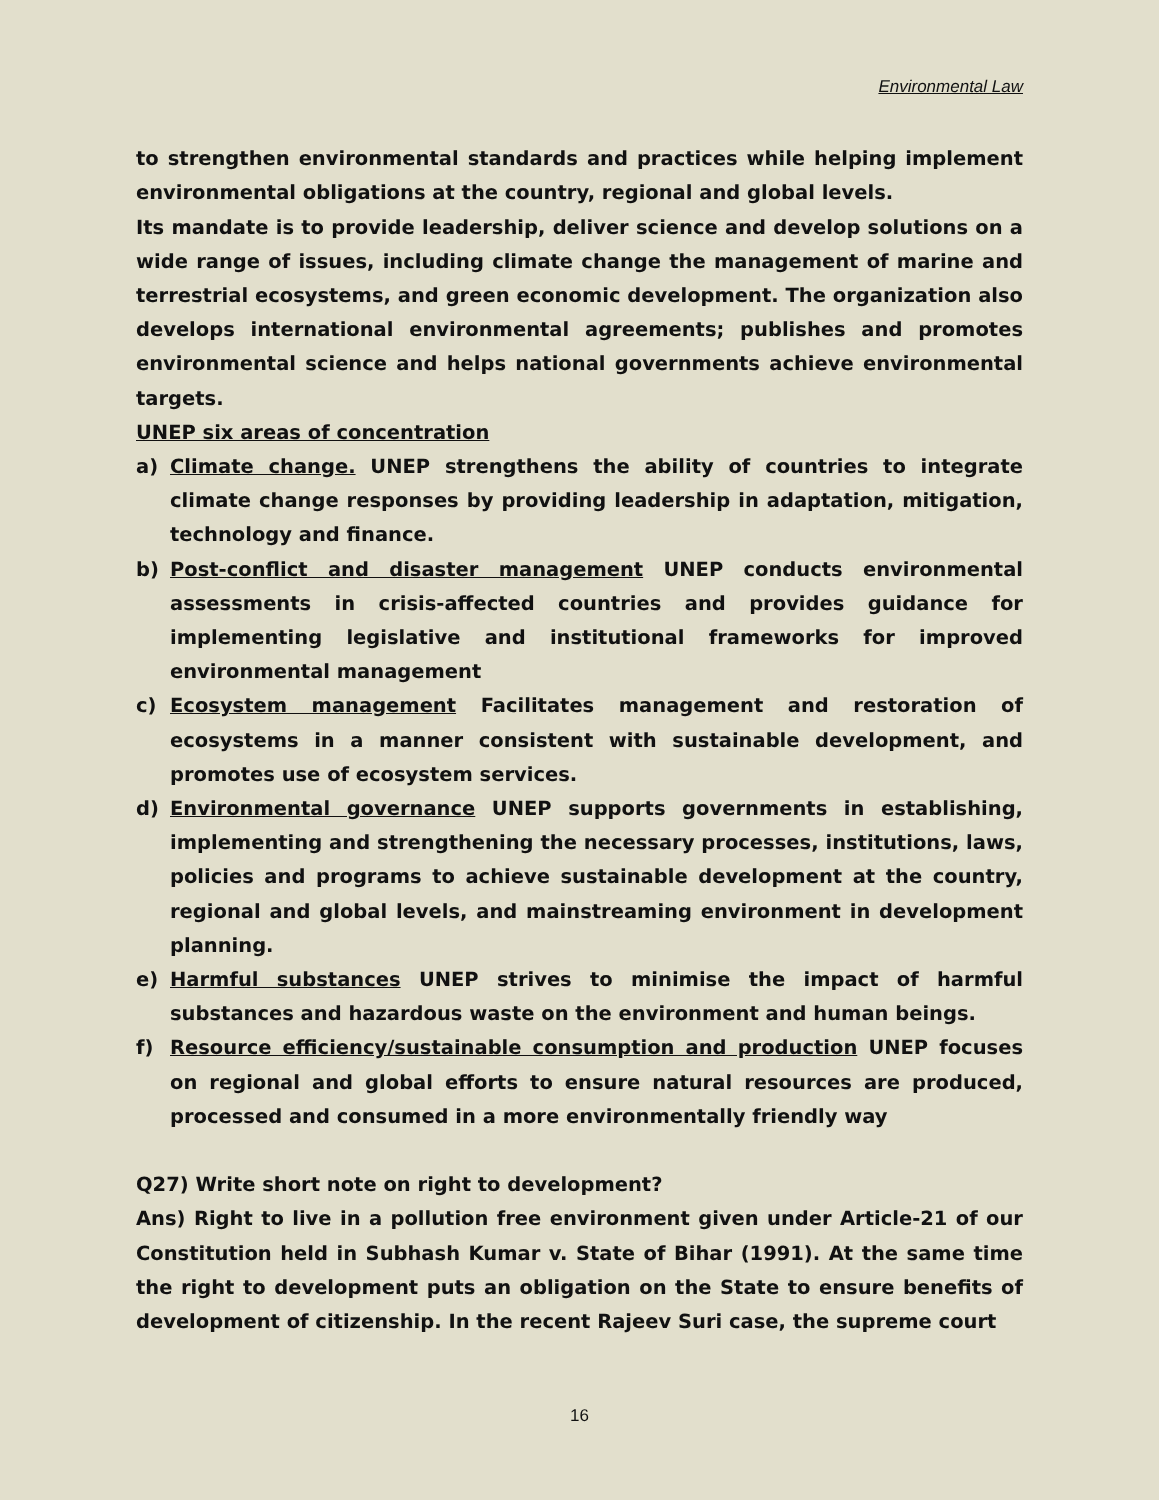Environmental Law
to strengthen environmental standards and practices while helping implement environmental obligations at the country, regional and global levels.
Its mandate is to provide leadership, deliver science and develop solutions on a wide range of issues, including climate change the management of marine and terrestrial ecosystems, and green economic development. The organization also develops international environmental agreements; publishes and promotes environmental science and helps national governments achieve environmental targets.
UNEP six areas of concentration
a) Climate change. UNEP strengthens the ability of countries to integrate climate change responses by providing leadership in adaptation, mitigation, technology and finance.
b) Post-conflict and disaster management UNEP conducts environmental assessments in crisis-affected countries and provides guidance for implementing legislative and institutional frameworks for improved environmental management
c) Ecosystem management Facilitates management and restoration of ecosystems in a manner consistent with sustainable development, and promotes use of ecosystem services.
d) Environmental governance UNEP supports governments in establishing, implementing and strengthening the necessary processes, institutions, laws, policies and programs to achieve sustainable development at the country, regional and global levels, and mainstreaming environment in development planning.
e) Harmful substances UNEP strives to minimise the impact of harmful substances and hazardous waste on the environment and human beings.
f) Resource efficiency/sustainable consumption and production UNEP focuses on regional and global efforts to ensure natural resources are produced, processed and consumed in a more environmentally friendly way
Q27) Write short note on right to development?
Ans) Right to live in a pollution free environment given under Article-21 of our Constitution held in Subhash Kumar v. State of Bihar (1991). At the same time the right to development puts an obligation on the State to ensure benefits of development of citizenship. In the recent Rajeev Suri case, the supreme court
16